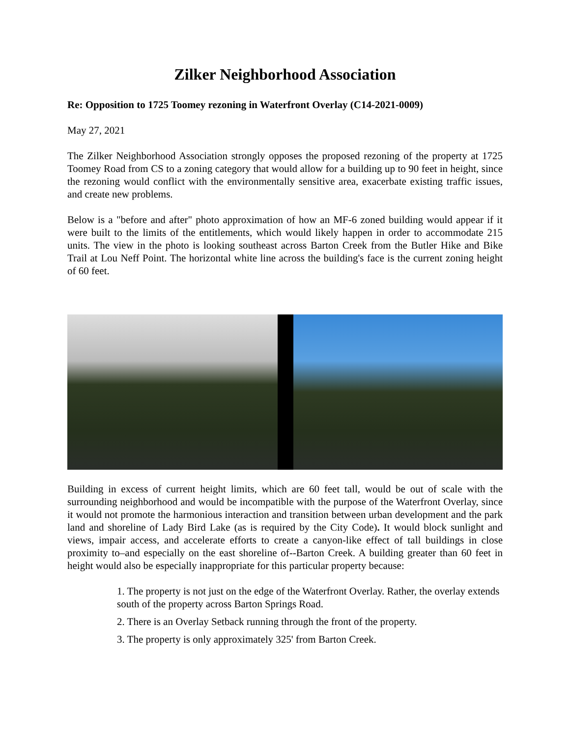Zilker Neighborhood Association
Re: Opposition to 1725 Toomey rezoning in Waterfront Overlay (C14-2021-0009)
May 27, 2021
The Zilker Neighborhood Association strongly opposes the proposed rezoning of the property at 1725 Toomey Road from CS to a zoning category that would allow for a building up to 90 feet in height, since the rezoning would conflict with the environmentally sensitive area, exacerbate existing traffic issues, and create new problems.
Below is a "before and after" photo approximation of how an MF-6 zoned building would appear if it were built to the limits of the entitlements, which would likely happen in order to accommodate 215 units. The view in the photo is looking southeast across Barton Creek from the Butler Hike and Bike Trail at Lou Neff Point. The horizontal white line across the building's face is the current zoning height of 60 feet.
Building in excess of current height limits, which are 60 feet tall, would be out of scale with the surrounding neighborhood and would be incompatible with the purpose of the Waterfront Overlay, since it would not promote the harmonious interaction and transition between urban development and the park land and shoreline of Lady Bird Lake (as is required by the City Code). It would block sunlight and views, impair access, and accelerate efforts to create a canyon-like effect of tall buildings in close proximity to–and especially on the east shoreline of--Barton Creek. A building greater than 60 feet in height would also be especially inappropriate for this particular property because:
1. The property is not just on the edge of the Waterfront Overlay. Rather, the overlay extends south of the property across Barton Springs Road.
2. There is an Overlay Setback running through the front of the property.
3. The property is only approximately 325' from Barton Creek.